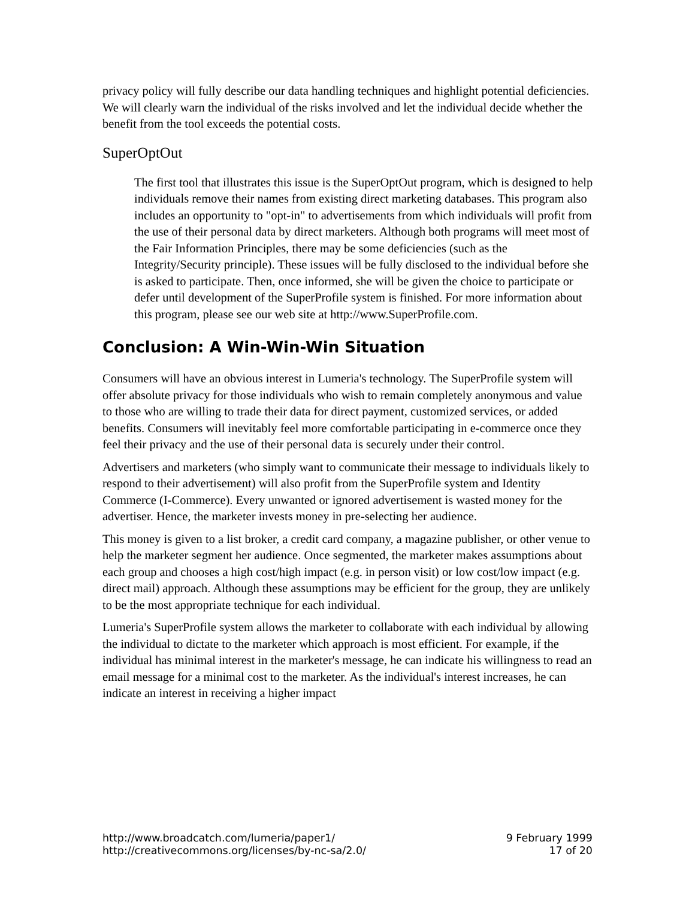privacy policy will fully describe our data handling techniques and highlight potential deficiencies. We will clearly warn the individual of the risks involved and let the individual decide whether the benefit from the tool exceeds the potential costs.
SuperOptOut
The first tool that illustrates this issue is the SuperOptOut program, which is designed to help individuals remove their names from existing direct marketing databases. This program also includes an opportunity to "opt-in" to advertisements from which individuals will profit from the use of their personal data by direct marketers. Although both programs will meet most of the Fair Information Principles, there may be some deficiencies (such as the Integrity/Security principle). These issues will be fully disclosed to the individual before she is asked to participate. Then, once informed, she will be given the choice to participate or defer until development of the SuperProfile system is finished. For more information about this program, please see our web site at http://www.SuperProfile.com.
Conclusion: A Win-Win-Win Situation
Consumers will have an obvious interest in Lumeria's technology. The SuperProfile system will offer absolute privacy for those individuals who wish to remain completely anonymous and value to those who are willing to trade their data for direct payment, customized services, or added benefits. Consumers will inevitably feel more comfortable participating in e-commerce once they feel their privacy and the use of their personal data is securely under their control.
Advertisers and marketers (who simply want to communicate their message to individuals likely to respond to their advertisement) will also profit from the SuperProfile system and Identity Commerce (I-Commerce). Every unwanted or ignored advertisement is wasted money for the advertiser. Hence, the marketer invests money in pre-selecting her audience.
This money is given to a list broker, a credit card company, a magazine publisher, or other venue to help the marketer segment her audience. Once segmented, the marketer makes assumptions about each group and chooses a high cost/high impact (e.g. in person visit) or low cost/low impact (e.g. direct mail) approach. Although these assumptions may be efficient for the group, they are unlikely to be the most appropriate technique for each individual.
Lumeria's SuperProfile system allows the marketer to collaborate with each individual by allowing the individual to dictate to the marketer which approach is most efficient. For example, if the individual has minimal interest in the marketer's message, he can indicate his willingness to read an email message for a minimal cost to the marketer. As the individual's interest increases, he can indicate an interest in receiving a higher impact
http://www.broadcatch.com/lumeria/paper1/
http://creativecommons.org/licenses/by-nc-sa/2.0/
9 February 1999
17 of 20